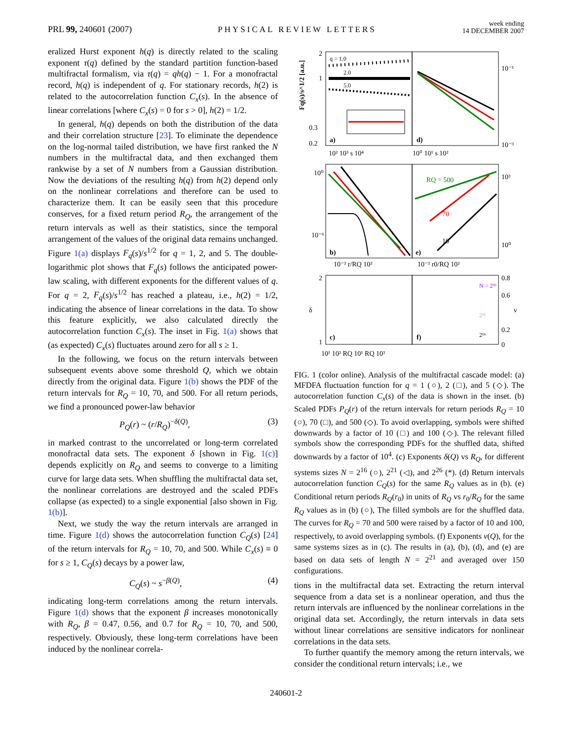PRL 99, 240601 (2007)
PHYSICAL REVIEW LETTERS
week ending
14 DECEMBER 2007
eralized Hurst exponent h(q) is directly related to the scaling exponent τ(q) defined by the standard partition function-based multifractal formalism, via τ(q) = qh(q) − 1. For a monofractal record, h(q) is independent of q. For stationary records, h(2) is related to the autocorrelation function C<sub>x</sub>(s). In the absence of linear correlations [where C<sub>x</sub>(s) = 0 for s > 0], h(2) = 1/2.
In general, h(q) depends on both the distribution of the data and their correlation structure [23]. To eliminate the dependence on the log-normal tailed distribution, we have first ranked the N numbers in the multifractal data, and then exchanged them rankwise by a set of N numbers from a Gaussian distribution. Now the deviations of the resulting h(q) from h(2) depend only on the nonlinear correlations and therefore can be used to characterize them. It can be easily seen that this procedure conserves, for a fixed return period R<sub>Q</sub>, the arrangement of the return intervals as well as their statistics, since the temporal arrangement of the values of the original data remains unchanged. Figure 1(a) displays F<sub>q</sub>(s)/s<sup>1/2</sup> for q = 1, 2, and 5. The double-logarithmic plot shows that F<sub>q</sub>(s) follows the anticipated power-law scaling, with different exponents for the different values of q. For q = 2, F<sub>q</sub>(s)/s<sup>1/2</sup> has reached a plateau, i.e., h(2) = 1/2, indicating the absence of linear correlations in the data. To show this feature explicitly, we also calculated directly the autocorrelation function C<sub>x</sub>(s). The inset in Fig. 1(a) shows that (as expected) C<sub>x</sub>(s) fluctuates around zero for all s ≥ 1.
In the following, we focus on the return intervals between subsequent events above some threshold Q, which we obtain directly from the original data. Figure 1(b) shows the PDF of the return intervals for R<sub>Q</sub> = 10, 70, and 500. For all return periods, we find a pronounced power-law behavior
P<sub>Q</sub>(r) ~ (r/R<sub>Q</sub>)<sup>−δ(Q)</sup>, (3)
in marked contrast to the uncorrelated or long-term correlated monofractal data sets. The exponent δ [shown in Fig. 1(c)] depends explicitly on R<sub>Q</sub> and seems to converge to a limiting curve for large data sets. When shuffling the multifractal data set, the nonlinear correlations are destroyed and the scaled PDFs collapse (as expected) to a single exponential [also shown in Fig. 1(b)].
Next, we study the way the return intervals are arranged in time. Figure 1(d) shows the autocorrelation function C<sub>Q</sub>(s) [24] of the return intervals for R<sub>Q</sub> = 10, 70, and 500. While C<sub>x</sub>(s) ≡ 0 for s ≥ 1, C<sub>Q</sub>(s) decays by a power law,
C<sub>Q</sub>(s) ~ s<sup>−β(Q)</sup>, (4)
indicating long-term correlations among the return intervals. Figure 1(d) shows that the exponent β increases monotonically with R<sub>Q</sub>, β = 0.47, 0.56, and 0.7 for R<sub>Q</sub> = 10, 70, and 500, respectively. Obviously, these long-term correlations have been induced by the nonlinear correla-
2
1
0.3
0.2
q = 1.0
2.0
5.0
a)
d)
10² 10³ s 10⁴
10⁰ 10¹ s 10²
10⁻¹
10⁻³
Fq(s)/s^1/2 [a.u.]
b)
e)
RQ = 500
70
10
10⁰
10⁻⁶
10³
10⁰
10⁻² r/RQ 10²
10⁻² r0/RQ 10²
c)
f)
2
1
δ
0.8
0.6
0.2
0
ν
N = 2²⁶
2²¹
2¹⁶
10¹ 10² RQ 10¹ RQ 10³
FIG. 1 (color online). Analysis of the multifractal cascade model: (a) MFDFA fluctuation function for q = 1 (○), 2 (□), and 5 (◇). The autocorrelation function C<sub>x</sub>(s) of the data is shown in the inset. (b) Scaled PDFs P<sub>Q</sub>(r) of the return intervals for return periods R<sub>Q</sub> = 10 (○), 70 (□), and 500 (◇). To avoid overlapping, symbols were shifted downwards by a factor of 10 (□) and 100 (◇). The relevant filled symbols show the corresponding PDFs for the shuffled data, shifted downwards by a factor of 10<sup>4</sup>. (c) Exponents δ(Q) vs R<sub>Q</sub>, for different systems sizes N = 2<sup>16</sup> (○), 2<sup>21</sup> (◁), and 2<sup>26</sup> (*). (d) Return intervals autocorrelation function C<sub>Q</sub>(s) for the same R<sub>Q</sub> values as in (b). (e) Conditional return periods R<sub>Q</sub>(r<sub>0</sub>) in units of R<sub>Q</sub> vs r<sub>0</sub>/R<sub>Q</sub> for the same R<sub>Q</sub> values as in (b) (○), The filled symbols are for the shuffled data. The curves for R<sub>Q</sub> = 70 and 500 were raised by a factor of 10 and 100, respectively, to avoid overlapping symbols. (f) Exponents ν(Q), for the same systems sizes as in (c). The results in (a), (b), (d), and (e) are based on data sets of length N = 2<sup>21</sup> and averaged over 150 configurations.
tions in the multifractal data set. Extracting the return interval sequence from a data set is a nonlinear operation, and thus the return intervals are influenced by the nonlinear correlations in the original data set. Accordingly, the return intervals in data sets without linear correlations are sensitive indicators for nonlinear correlations in the data sets.
To further quantify the memory among the return intervals, we consider the conditional return intervals; i.e., we
240601-2